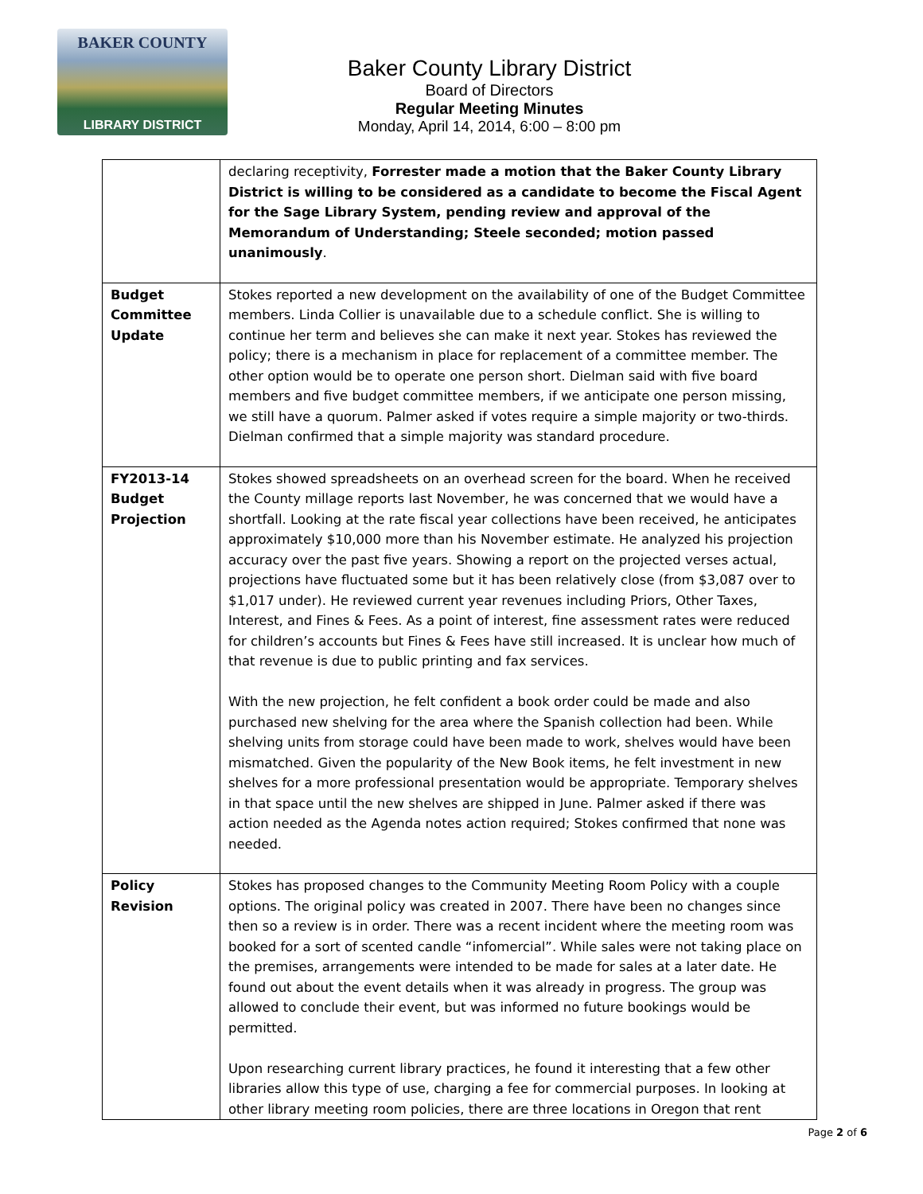BAKER COUNTY
LIBRARY DISTRICT
Baker County Library District
Board of Directors
Regular Meeting Minutes
Monday, April 14, 2014, 6:00 – 8:00 pm
| | declaring receptivity, Forrester made a motion that the Baker County Library District is willing to be considered as a candidate to become the Fiscal Agent for the Sage Library System, pending review and approval of the Memorandum of Understanding; Steele seconded; motion passed unanimously . |
| Budget Committee Update | Stokes reported a new development on the availability of one of the Budget Committee members. Linda Collier is unavailable due to a schedule conflict. She is willing to continue her term and believes she can make it next year. Stokes has reviewed the policy; there is a mechanism in place for replacement of a committee member. The other option would be to operate one person short. Dielman said with five board members and five budget committee members, if we anticipate one person missing, we still have a quorum. Palmer asked if votes require a simple majority or two-thirds. Dielman confirmed that a simple majority was standard procedure. |
| FY2013-14 Budget Projection | Stokes showed spreadsheets on an overhead screen for the board. When he received the County millage reports last November, he was concerned that we would have a shortfall. Looking at the rate fiscal year collections have been received, he anticipates approximately $10,000 more than his November estimate. He analyzed his projection accuracy over the past five years. Showing a report on the projected verses actual, projections have fluctuated some but it has been relatively close (from $3,087 over to $1,017 under). He reviewed current year revenues including Priors, Other Taxes, Interest, and Fines & Fees. As a point of interest, fine assessment rates were reduced for children’s accounts but Fines & Fees have still increased. It is unclear how much of that revenue is due to public printing and fax services. With the new projection, he felt confident a book order could be made and also purchased new shelving for the area where the Spanish collection had been. While shelving units from storage could have been made to work, shelves would have been mismatched. Given the popularity of the New Book items, he felt investment in new shelves for a more professional presentation would be appropriate. Temporary shelves in that space until the new shelves are shipped in June. Palmer asked if there was action needed as the Agenda notes action required; Stokes confirmed that none was needed. |
| Policy Revision | Stokes has proposed changes to the Community Meeting Room Policy with a couple options. The original policy was created in 2007. There have been no changes since then so a review is in order. There was a recent incident where the meeting room was booked for a sort of scented candle “infomercial”. While sales were not taking place on the premises, arrangements were intended to be made for sales at a later date. He found out about the event details when it was already in progress. The group was allowed to conclude their event, but was informed no future bookings would be permitted. Upon researching current library practices, he found it interesting that a few other libraries allow this type of use, charging a fee for commercial purposes. In looking at other library meeting room policies, there are three locations in Oregon that rent |
Page 2 of 6